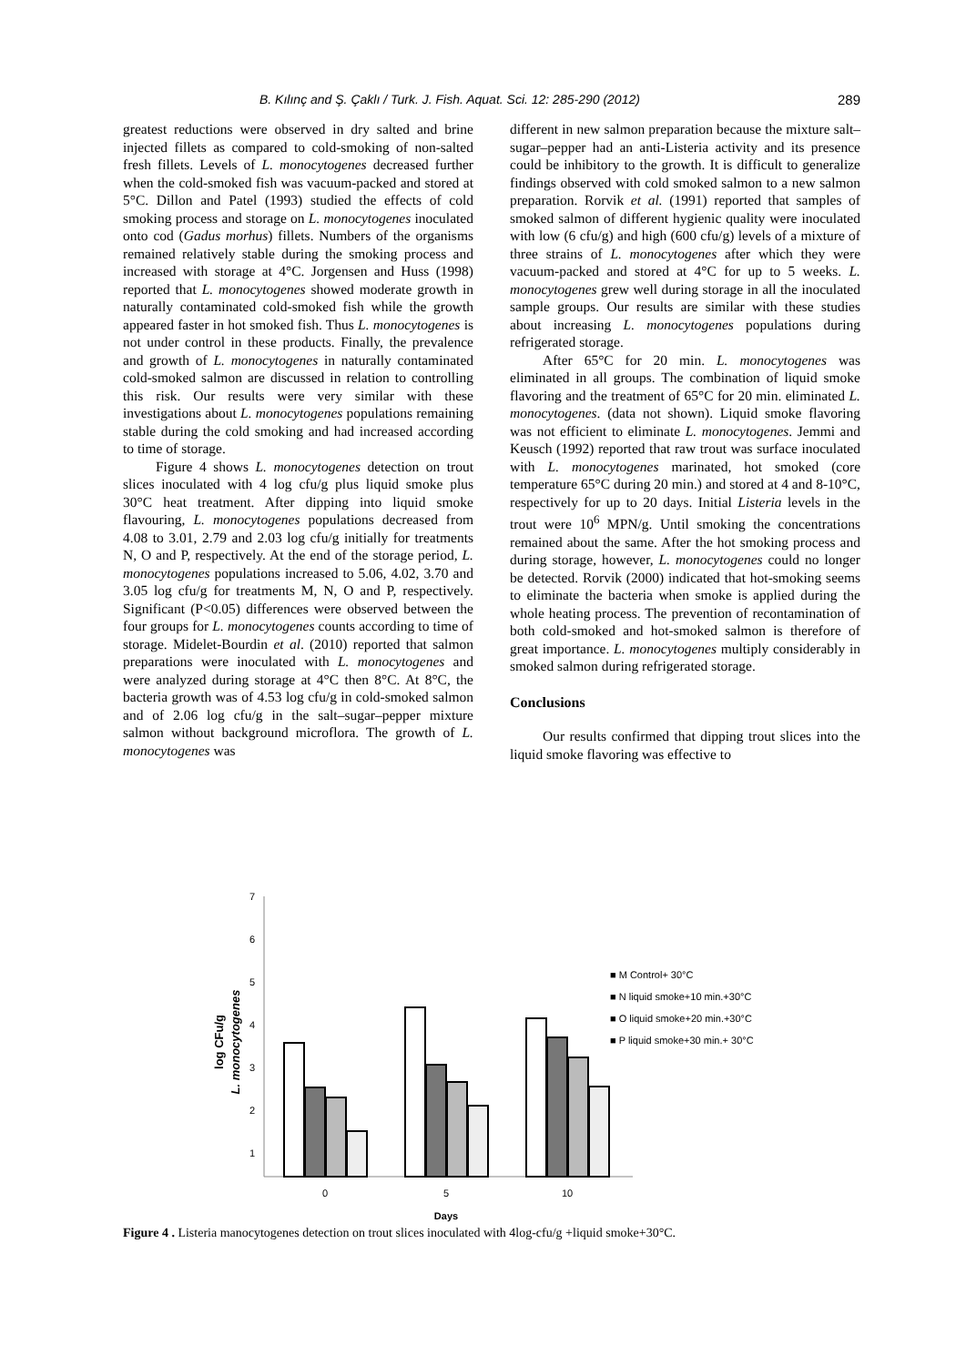B. Kılınç and Ş. Çaklı / Turk. J. Fish. Aquat. Sci. 12: 285-290 (2012) 289
greatest reductions were observed in dry salted and brine injected fillets as compared to cold-smoking of non-salted fresh fillets. Levels of L. monocytogenes decreased further when the cold-smoked fish was vacuum-packed and stored at 5°C. Dillon and Patel (1993) studied the effects of cold smoking process and storage on L. monocytogenes inoculated onto cod (Gadus morhus) fillets. Numbers of the organisms remained relatively stable during the smoking process and increased with storage at 4°C. Jorgensen and Huss (1998) reported that L. monocytogenes showed moderate growth in naturally contaminated cold-smoked fish while the growth appeared faster in hot smoked fish. Thus L. monocytogenes is not under control in these products. Finally, the prevalence and growth of L. monocytogenes in naturally contaminated cold-smoked salmon are discussed in relation to controlling this risk. Our results were very similar with these investigations about L. monocytogenes populations remaining stable during the cold smoking and had increased according to time of storage.
Figure 4 shows L. monocytogenes detection on trout slices inoculated with 4 log cfu/g plus liquid smoke plus 30°C heat treatment. After dipping into liquid smoke flavouring, L. monocytogenes populations decreased from 4.08 to 3.01, 2.79 and 2.03 log cfu/g initially for treatments N, O and P, respectively. At the end of the storage period, L. monocytogenes populations increased to 5.06, 4.02, 3.70 and 3.05 log cfu/g for treatments M, N, O and P, respectively. Significant (P<0.05) differences were observed between the four groups for L. monocytogenes counts according to time of storage. Midelet-Bourdin et al. (2010) reported that salmon preparations were inoculated with L. monocytogenes and were analyzed during storage at 4°C then 8°C. At 8°C, the bacteria growth was of 4.53 log cfu/g in cold-smoked salmon and of 2.06 log cfu/g in the salt–sugar–pepper mixture salmon without background microflora. The growth of L. monocytogenes was
different in new salmon preparation because the mixture salt–sugar–pepper had an anti-Listeria activity and its presence could be inhibitory to the growth. It is difficult to generalize findings observed with cold smoked salmon to a new salmon preparation. Rorvik et al. (1991) reported that samples of smoked salmon of different hygienic quality were inoculated with low (6 cfu/g) and high (600 cfu/g) levels of a mixture of three strains of L. monocytogenes after which they were vacuum-packed and stored at 4°C for up to 5 weeks. L. monocytogenes grew well during storage in all the inoculated sample groups. Our results are similar with these studies about increasing L. monocytogenes populations during refrigerated storage.
After 65°C for 20 min. L. monocytogenes was eliminated in all groups. The combination of liquid smoke flavoring and the treatment of 65°C for 20 min. eliminated L. monocytogenes. (data not shown). Liquid smoke flavoring was not efficient to eliminate L. monocytogenes. Jemmi and Keusch (1992) reported that raw trout was surface inoculated with L. monocytogenes marinated, hot smoked (core temperature 65°C during 20 min.) and stored at 4 and 8-10°C, respectively for up to 20 days. Initial Listeria levels in the trout were 10<sup>6</sup> MPN/g. Until smoking the concentrations remained about the same. After the hot smoking process and during storage, however, L. monocytogenes could no longer be detected. Rorvik (2000) indicated that hot-smoking seems to eliminate the bacteria when smoke is applied during the whole heating process. The prevention of recontamination of both cold-smoked and hot-smoked salmon is therefore of great importance. L. monocytogenes multiply considerably in smoked salmon during refrigerated storage.
Conclusions
Our results confirmed that dipping trout slices into the liquid smoke flavoring was effective to
7
6
5
4
3
2
1
log CFu/g
L. monocytogenes
0
5
10
Days
■ M Control+ 30°C
■ N liquid smoke+10 min.+30°C
■ O liquid smoke+20 min.+30°C
■ P liquid smoke+30 min.+ 30°C
Figure 4 . Listeria manocytogenes detection on trout slices inoculated with 4log-cfu/g +liquid smoke+30°C.